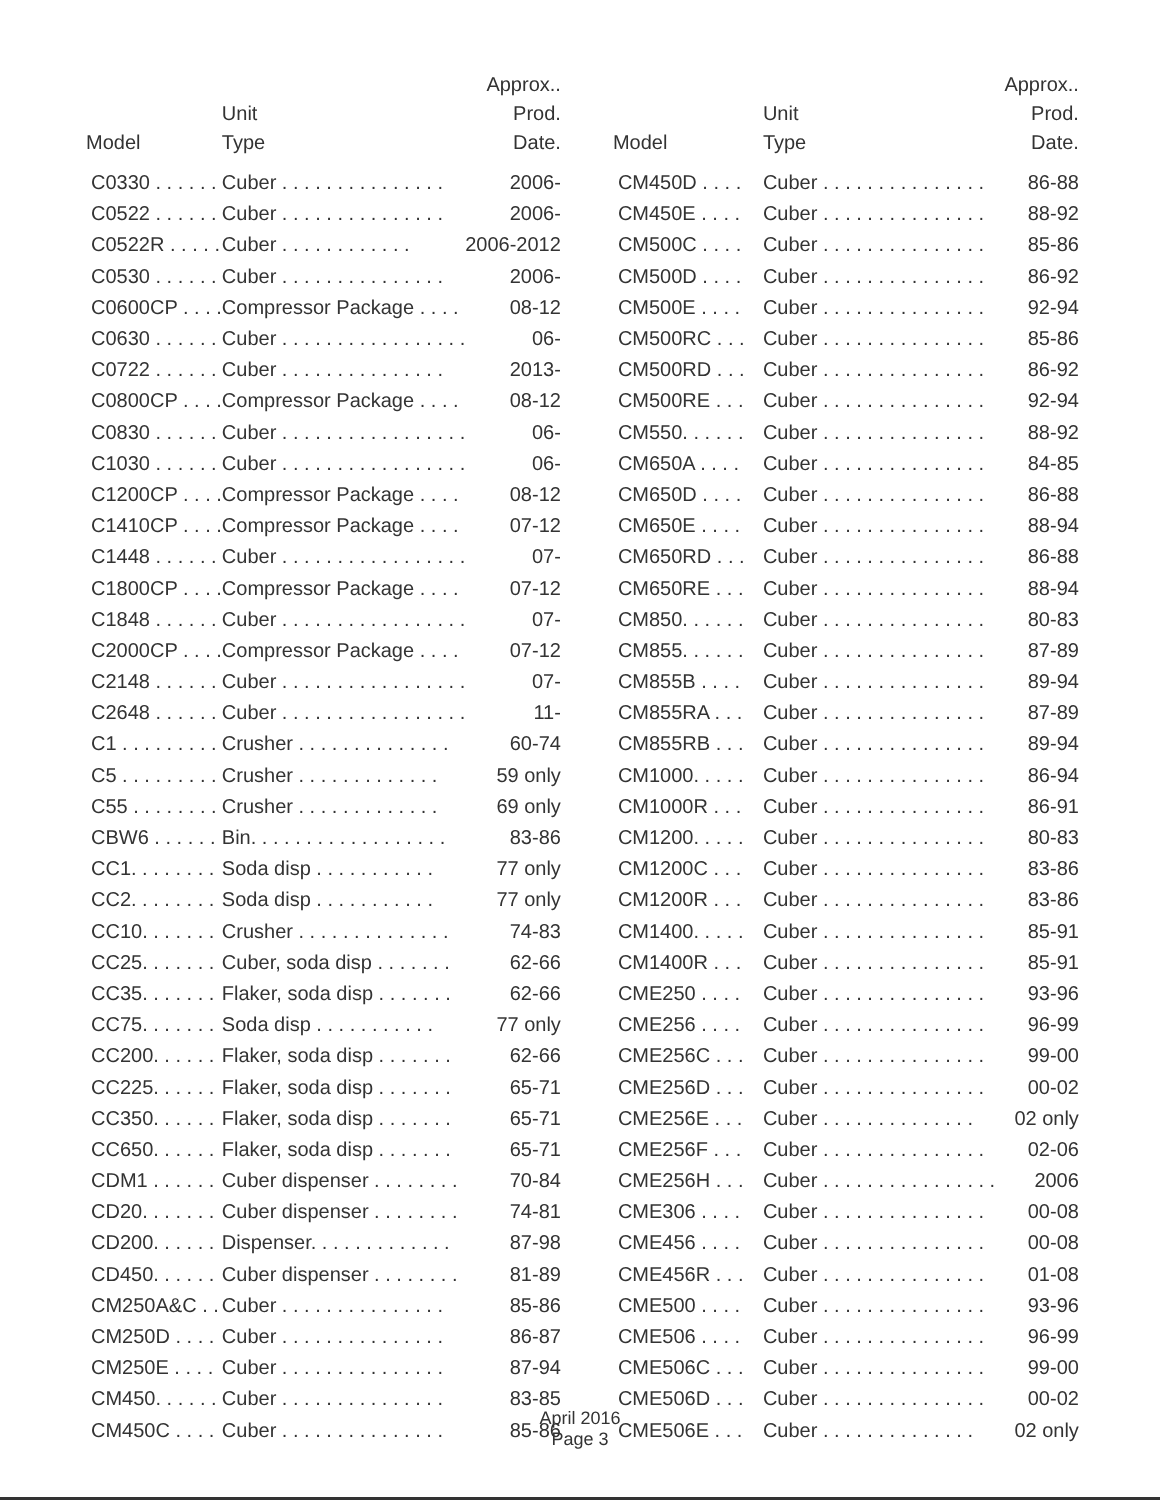| Model | Unit Type | Approx.. Prod. Date. |
| --- | --- | --- |
| C0330 . . . . . . | Cuber . . . . . . . . . . . . . . . | 2006- |
| C0522 . . . . . . | Cuber . . . . . . . . . . . . . . . | 2006- |
| C0522R . . . . . | Cuber . . . . . . . . . . . . | 2006-2012 |
| C0530 . . . . . . | Cuber . . . . . . . . . . . . . . . | 2006- |
| C0600CP . . . . | Compressor Package . . . . | 08-12 |
| C0630 . . . . . . | Cuber . . . . . . . . . . . . . . . . . | 06- |
| C0722 . . . . . . | Cuber . . . . . . . . . . . . . . . | 2013- |
| C0800CP . . . . | Compressor Package . . . . | 08-12 |
| C0830 . . . . . . | Cuber . . . . . . . . . . . . . . . . . | 06- |
| C1030 . . . . . . | Cuber . . . . . . . . . . . . . . . . . | 06- |
| C1200CP . . . . | Compressor Package . . . . | 08-12 |
| C1410CP . . . . | Compressor Package . . . . | 07-12 |
| C1448 . . . . . . | Cuber . . . . . . . . . . . . . . . . . | 07- |
| C1800CP . . . . | Compressor Package . . . . | 07-12 |
| C1848 . . . . . . | Cuber . . . . . . . . . . . . . . . . . | 07- |
| C2000CP . . . . | Compressor Package . . . . | 07-12 |
| C2148 . . . . . . | Cuber . . . . . . . . . . . . . . . . . | 07- |
| C2648 . . . . . . | Cuber . . . . . . . . . . . . . . . . . | 11- |
| C1 . . . . . . . . . | Crusher . . . . . . . . . . . . . . | 60-74 |
| C5 . . . . . . . . . | Crusher . . . . . . . . . . . . . | 59 only |
| C55 . . . . . . . . | Crusher . . . . . . . . . . . . . | 69 only |
| CBW6 . . . . . . | Bin. . . . . . . . . . . . . . . . . . | 83-86 |
| CC1. . . . . . . . | Soda disp . . . . . . . . . . . | 77 only |
| CC2. . . . . . . . | Soda disp . . . . . . . . . . . | 77 only |
| CC10. . . . . . . | Crusher . . . . . . . . . . . . . . | 74-83 |
| CC25. . . . . . . | Cuber, soda disp . . . . . . . | 62-66 |
| CC35. . . . . . . | Flaker, soda disp . . . . . . . | 62-66 |
| CC75. . . . . . . | Soda disp . . . . . . . . . . . | 77 only |
| CC200. . . . . . | Flaker, soda disp . . . . . . . | 62-66 |
| CC225. . . . . . | Flaker, soda disp . . . . . . . | 65-71 |
| CC350. . . . . . | Flaker, soda disp . . . . . . . | 65-71 |
| CC650. . . . . . | Flaker, soda disp . . . . . . . | 65-71 |
| CDM1 . . . . . . | Cuber dispenser . . . . . . . . | 70-84 |
| CD20. . . . . . . | Cuber dispenser . . . . . . . . | 74-81 |
| CD200. . . . . . | Dispenser. . . . . . . . . . . . . | 87-98 |
| CD450. . . . . . | Cuber dispenser . . . . . . . . | 81-89 |
| CM250A&C . . | Cuber . . . . . . . . . . . . . . . | 85-86 |
| CM250D . . . . | Cuber . . . . . . . . . . . . . . . | 86-87 |
| CM250E . . . . | Cuber . . . . . . . . . . . . . . . | 87-94 |
| CM450. . . . . . | Cuber . . . . . . . . . . . . . . . | 83-85 |
| CM450C . . . . | Cuber . . . . . . . . . . . . . . . | 85-86 |
| Model | Unit Type | Approx.. Prod. Date. |
| --- | --- | --- |
| CM450D . . . . | Cuber . . . . . . . . . . . . . . . | 86-88 |
| CM450E . . . . | Cuber . . . . . . . . . . . . . . . | 88-92 |
| CM500C . . . . | Cuber . . . . . . . . . . . . . . . | 85-86 |
| CM500D . . . . | Cuber . . . . . . . . . . . . . . . | 86-92 |
| CM500E . . . . | Cuber . . . . . . . . . . . . . . . | 92-94 |
| CM500RC . . . | Cuber . . . . . . . . . . . . . . . | 85-86 |
| CM500RD . . . | Cuber . . . . . . . . . . . . . . . | 86-92 |
| CM500RE . . . | Cuber . . . . . . . . . . . . . . . | 92-94 |
| CM550. . . . . . | Cuber . . . . . . . . . . . . . . . | 88-92 |
| CM650A . . . . | Cuber . . . . . . . . . . . . . . . | 84-85 |
| CM650D . . . . | Cuber . . . . . . . . . . . . . . . | 86-88 |
| CM650E . . . . | Cuber . . . . . . . . . . . . . . . | 88-94 |
| CM650RD . . . | Cuber . . . . . . . . . . . . . . . | 86-88 |
| CM650RE . . . | Cuber . . . . . . . . . . . . . . . | 88-94 |
| CM850. . . . . . | Cuber . . . . . . . . . . . . . . . | 80-83 |
| CM855. . . . . . | Cuber . . . . . . . . . . . . . . . | 87-89 |
| CM855B . . . . | Cuber . . . . . . . . . . . . . . . | 89-94 |
| CM855RA . . . | Cuber . . . . . . . . . . . . . . . | 87-89 |
| CM855RB . . . | Cuber . . . . . . . . . . . . . . . | 89-94 |
| CM1000. . . . . | Cuber . . . . . . . . . . . . . . . | 86-94 |
| CM1000R . . . | Cuber . . . . . . . . . . . . . . . | 86-91 |
| CM1200. . . . . | Cuber . . . . . . . . . . . . . . . | 80-83 |
| CM1200C . . . | Cuber . . . . . . . . . . . . . . . | 83-86 |
| CM1200R . . . | Cuber . . . . . . . . . . . . . . . | 83-86 |
| CM1400. . . . . | Cuber . . . . . . . . . . . . . . . | 85-91 |
| CM1400R . . . | Cuber . . . . . . . . . . . . . . . | 85-91 |
| CME250 . . . . | Cuber . . . . . . . . . . . . . . . | 93-96 |
| CME256 . . . . | Cuber . . . . . . . . . . . . . . . | 96-99 |
| CME256C . . . | Cuber . . . . . . . . . . . . . . . | 99-00 |
| CME256D . . . | Cuber . . . . . . . . . . . . . . . | 00-02 |
| CME256E . . . | Cuber . . . . . . . . . . . . . . | 02 only |
| CME256F . . . | Cuber . . . . . . . . . . . . . . . | 02-06 |
| CME256H . . . | Cuber . . . . . . . . . . . . . . . . | 2006 |
| CME306 . . . . | Cuber . . . . . . . . . . . . . . . | 00-08 |
| CME456 . . . . | Cuber . . . . . . . . . . . . . . . | 00-08 |
| CME456R . . . | Cuber . . . . . . . . . . . . . . . | 01-08 |
| CME500 . . . . | Cuber . . . . . . . . . . . . . . . | 93-96 |
| CME506 . . . . | Cuber . . . . . . . . . . . . . . . | 96-99 |
| CME506C . . . | Cuber . . . . . . . . . . . . . . . | 99-00 |
| CME506D . . . | Cuber . . . . . . . . . . . . . . . | 00-02 |
| CME506E . . . | Cuber . . . . . . . . . . . . . . | 02 only |
April 2016
Page 3